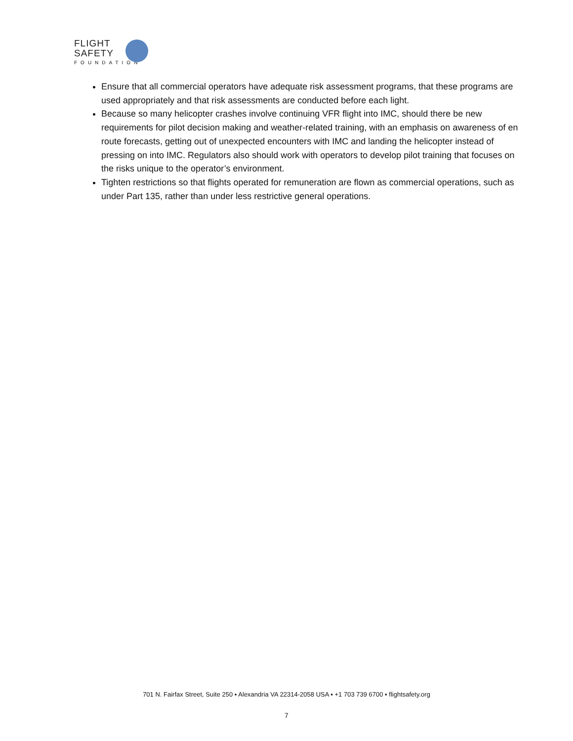FLIGHT
SAFETY
FOUNDATION
Ensure that all commercial operators have adequate risk assessment programs, that these programs are used appropriately and that risk assessments are conducted before each light.
Because so many helicopter crashes involve continuing VFR flight into IMC, should there be new requirements for pilot decision making and weather-related training, with an emphasis on awareness of en route forecasts, getting out of unexpected encounters with IMC and landing the helicopter instead of pressing on into IMC. Regulators also should work with operators to develop pilot training that focuses on the risks unique to the operator’s environment.
Tighten restrictions so that flights operated for remuneration are flown as commercial operations, such as under Part 135, rather than under less restrictive general operations.
701 N. Fairfax Street, Suite 250 ▪ Alexandria VA 22314-2058 USA ▪ +1 703 739 6700 ▪ flightsafety.org
7